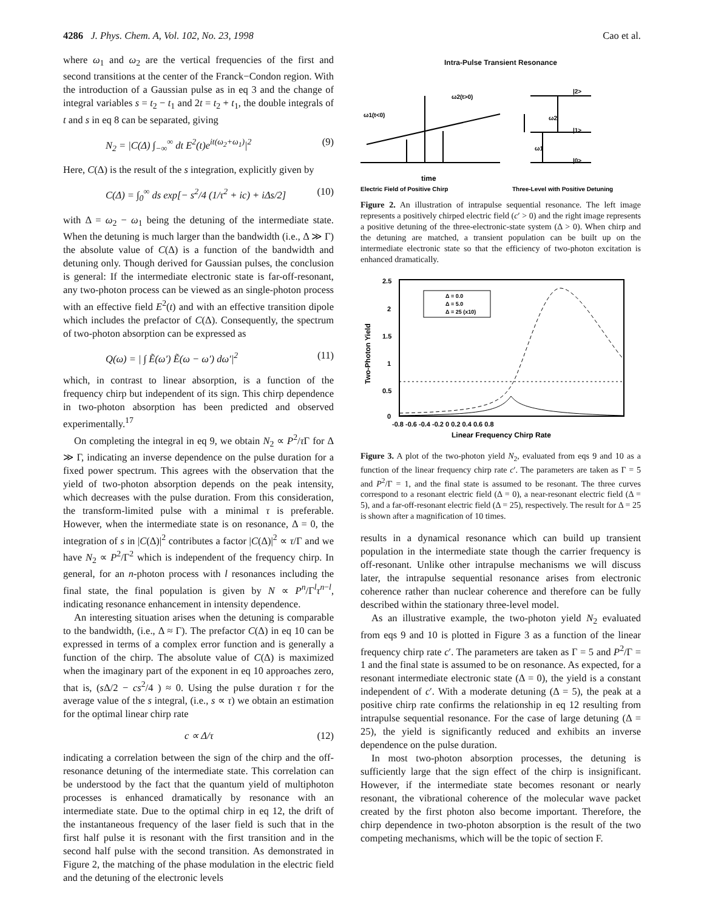4286 J. Phys. Chem. A, Vol. 102, No. 23, 1998 Cao et al.
where ω<sub>1</sub> and ω<sub>2</sub> are the vertical frequencies of the first and second transitions at the center of the Franck−Condon region. With the introduction of a Gaussian pulse as in eq 3 and the change of integral variables s = t<sub>2</sub> − t<sub>1</sub> and 2t = t<sub>2</sub> + t<sub>1</sub>, the double integrals of t and s in eq 8 can be separated, giving
N<sub>2</sub> = |C(Δ) ∫<sub>−∞</sub><sup>∞</sup> dt E<sup>2</sup>(t)e<sup>it(ω<sub>2</sub>+ω<sub>1</sub>)</sup>|<sup>2</sup> (9)
Here, C(Δ) is the result of the s integration, explicitly given by
C(Δ) = ∫<sub>0</sub><sup>∞</sup> ds exp[− s<sup>2</sup>/4 (1/τ<sup>2</sup> + ic) + iΔs/2] (10)
with Δ = ω<sub>2</sub> − ω<sub>1</sub> being the detuning of the intermediate state. When the detuning is much larger than the bandwidth (i.e., Δ ≫ Γ) the absolute value of C(Δ) is a function of the bandwidth and detuning only. Though derived for Gaussian pulses, the conclusion is general: If the intermediate electronic state is far-off-resonant, any two-photon process can be viewed as an single-photon process with an effective field E<sup>2</sup>(t) and with an effective transition dipole which includes the prefactor of C(Δ). Consequently, the spectrum of two-photon absorption can be expressed as
Q(ω) = | ∫ Ẽ(ω′) Ẽ(ω − ω′) dω′|<sup>2</sup> (11)
which, in contrast to linear absorption, is a function of the frequency chirp but independent of its sign. This chirp dependence in two-photon absorption has been predicted and observed experimentally.<sup>17</sup>
On completing the integral in eq 9, we obtain N<sub>2</sub> ∝ P<sup>2</sup>/τ Γ for Δ ≫ Γ, indicating an inverse dependence on the pulse duration for a fixed power spectrum. This agrees with the observation that the yield of two-photon absorption depends on the peak intensity, which decreases with the pulse duration. From this consideration, the transform-limited pulse with a minimal τ is preferable. However, when the intermediate state is on resonance, Δ = 0, the integration of s in |C(Δ)|<sup>2</sup> contributes a factor |C(Δ)|<sup>2</sup> ∝ τ/Γ and we have N<sub>2</sub> ∝ P<sup>2</sup>/Γ<sup>2</sup> which is independent of the frequency chirp. In general, for an n-photon process with l resonances including the final state, the final population is given by N ∝ P<sup>n</sup>/Γ<sup>l</sup>τ<sup>n−l</sup>, indicating resonance enhancement in intensity dependence.
An interesting situation arises when the detuning is comparable to the bandwidth, (i.e., Δ ≈ Γ). The prefactor C(Δ) in eq 10 can be expressed in terms of a complex error function and is generally a function of the chirp. The absolute value of C(Δ) is maximized when the imaginary part of the exponent in eq 10 approaches zero, that is, (s Δ/2 − cs<sup>2</sup>/4 ) ≈ 0. Using the pulse duration τ for the average value of the s integral, (i.e., s ∝ τ) we obtain an estimation for the optimal linear chirp rate
c ∝ Δ/τ (12)
indicating a correlation between the sign of the chirp and the off-resonance detuning of the intermediate state. This correlation can be understood by the fact that the quantum yield of multiphoton processes is enhanced dramatically by resonance with an intermediate state. Due to the optimal chirp in eq 12, the drift of the instantaneous frequency of the laser field is such that in the first half pulse it is resonant with the first transition and in the second half pulse with the second transition. As demonstrated in Figure 2, the matching of the phase modulation in the electric field and the detuning of the electronic levels
Intra-Pulse Transient Resonance
|2>
|1>
|0>
ω2(t>0)
ω1(t<0)
time
ω2
ω1
Electric Field of Positive Chirp
Three-Level with Positive Detuning
Figure 2. An illustration of intrapulse sequential resonance. The left image represents a positively chirped electric field (c′ > 0) and the right image represents a positive detuning of the three-electronic-state system (Δ > 0). When chirp and the detuning are matched, a transient population can be built up on the intermediate electronic state so that the efficiency of two-photon excitation is enhanced dramatically.
2.5
2
1.5
1
0.5
0
-0.8 -0.6 -0.4 -0.2 0 0.2 0.4 0.6 0.8
Linear Frequency Chirp Rate
Two-Photon Yield
Δ = 0.0
Δ = 5.0
Δ = 25 (x10)
Figure 3. A plot of the two-photon yield N<sub>2</sub>, evaluated from eqs 9 and 10 as a function of the linear frequency chirp rate c′. The parameters are taken as Γ = 5 and P<sup>2</sup>/Γ = 1, and the final state is assumed to be resonant. The three curves correspond to a resonant electric field (Δ = 0), a near-resonant electric field (Δ = 5), and a far-off-resonant electric field (Δ = 25), respectively. The result for Δ = 25 is shown after a magnification of 10 times.
results in a dynamical resonance which can build up transient population in the intermediate state though the carrier frequency is off-resonant. Unlike other intrapulse mechanisms we will discuss later, the intrapulse sequential resonance arises from electronic coherence rather than nuclear coherence and therefore can be fully described within the stationary three-level model.
As an illustrative example, the two-photon yield N<sub>2</sub> evaluated from eqs 9 and 10 is plotted in Figure 3 as a function of the linear frequency chirp rate c′. The parameters are taken as Γ = 5 and P<sup>2</sup>/Γ = 1 and the final state is assumed to be on resonance. As expected, for a resonant intermediate electronic state (Δ = 0), the yield is a constant independent of c′. With a moderate detuning (Δ = 5), the peak at a positive chirp rate confirms the relationship in eq 12 resulting from intrapulse sequential resonance. For the case of large detuning (Δ = 25), the yield is significantly reduced and exhibits an inverse dependence on the pulse duration.
In most two-photon absorption processes, the detuning is sufficiently large that the sign effect of the chirp is insignificant. However, if the intermediate state becomes resonant or nearly resonant, the vibrational coherence of the molecular wave packet created by the first photon also become important. Therefore, the chirp dependence in two-photon absorption is the result of the two competing mechanisms, which will be the topic of section F.